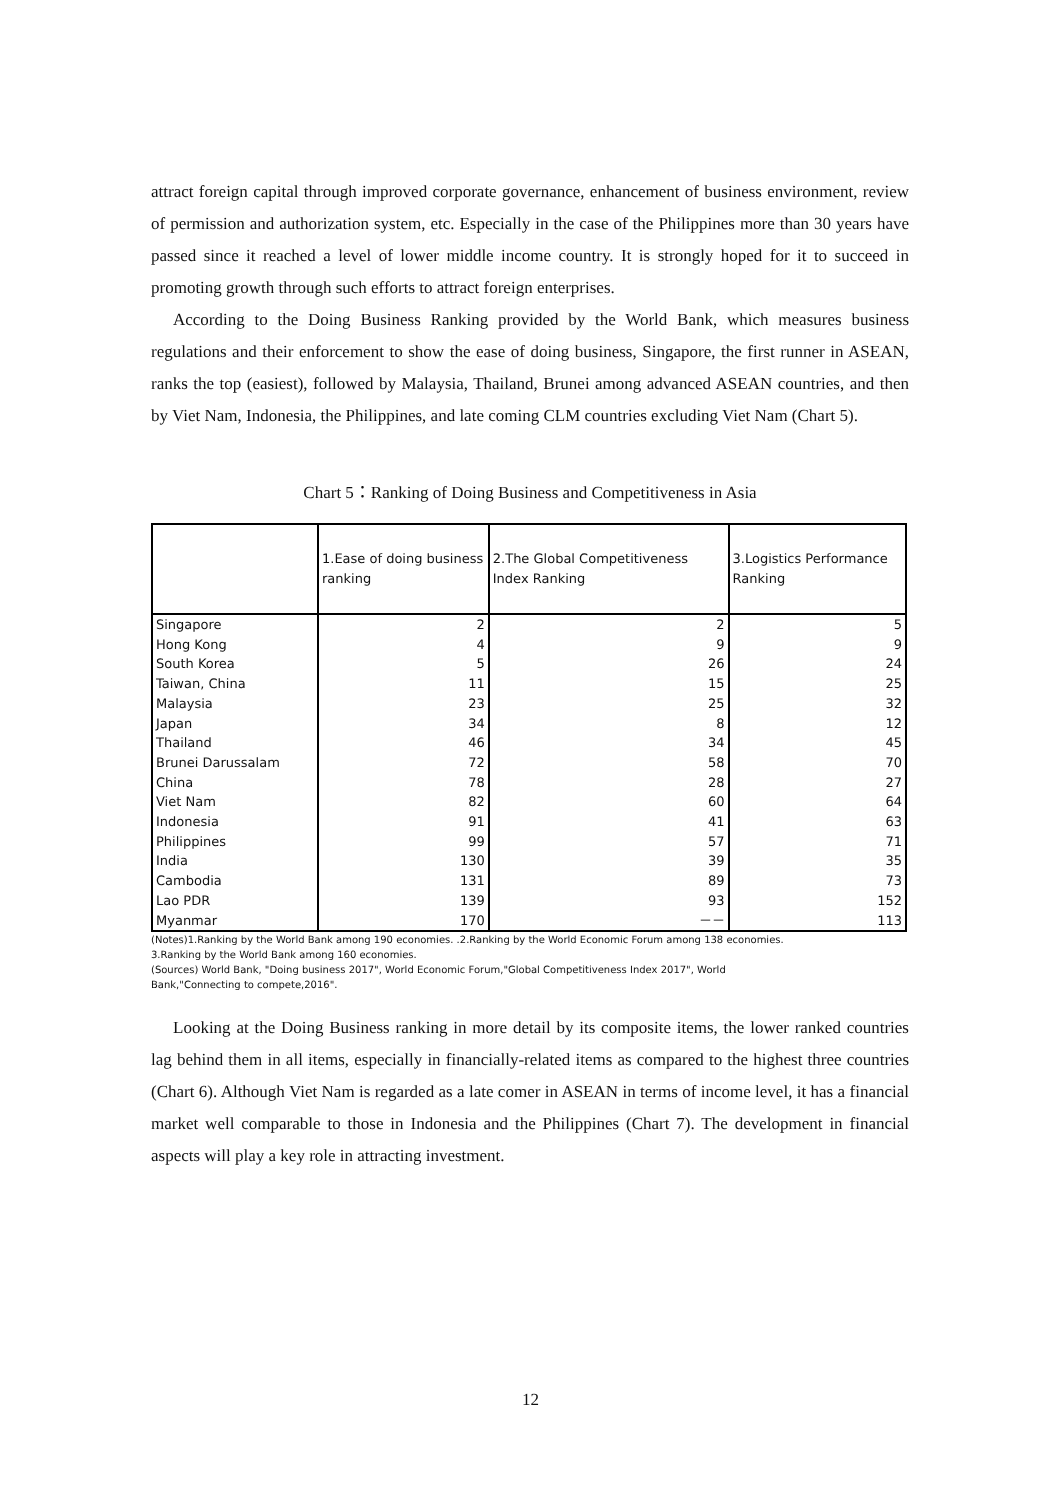attract foreign capital through improved corporate governance, enhancement of business environment, review of permission and authorization system, etc. Especially in the case of the Philippines more than 30 years have passed since it reached a level of lower middle income country. It is strongly hoped for it to succeed in promoting growth through such efforts to attract foreign enterprises.
According to the Doing Business Ranking provided by the World Bank, which measures business regulations and their enforcement to show the ease of doing business, Singapore, the first runner in ASEAN, ranks the top (easiest), followed by Malaysia, Thailand, Brunei among advanced ASEAN countries, and then by Viet Nam, Indonesia, the Philippines, and late coming CLM countries excluding Viet Nam (Chart 5).
Chart 5：Ranking of Doing Business and Competitiveness in Asia
| | 1.Ease of doing business ranking | 2.The Global Competitiveness Index Ranking | 3.Logistics Performance Ranking |
| --- | --- | --- | --- |
| Singapore | 2 | 2 | 5 |
| Hong Kong | 4 | 9 | 9 |
| South Korea | 5 | 26 | 24 |
| Taiwan, China | 11 | 15 | 25 |
| Malaysia | 23 | 25 | 32 |
| Japan | 34 | 8 | 12 |
| Thailand | 46 | 34 | 45 |
| Brunei Darussalam | 72 | 58 | 70 |
| China | 78 | 28 | 27 |
| Viet Nam | 82 | 60 | 64 |
| Indonesia | 91 | 41 | 63 |
| Philippines | 99 | 57 | 71 |
| India | 130 | 39 | 35 |
| Cambodia | 131 | 89 | 73 |
| Lao PDR | 139 | 93 | 152 |
| Myanmar | 170 | －－ | 113 |
(Notes)1.Ranking by the World Bank among 190 economies. .2.Ranking by the World Economic Forum among 138 economies.
3.Ranking by the World Bank among 160 economies.
(Sources) World Bank, "Doing business 2017", World Economic Forum,"Global Competitiveness Index 2017", World
Bank,"Connecting to compete,2016".
Looking at the Doing Business ranking in more detail by its composite items, the lower ranked countries lag behind them in all items, especially in financially-related items as compared to the highest three countries (Chart 6). Although Viet Nam is regarded as a late comer in ASEAN in terms of income level, it has a financial market well comparable to those in Indonesia and the Philippines (Chart 7). The development in financial aspects will play a key role in attracting investment.
12